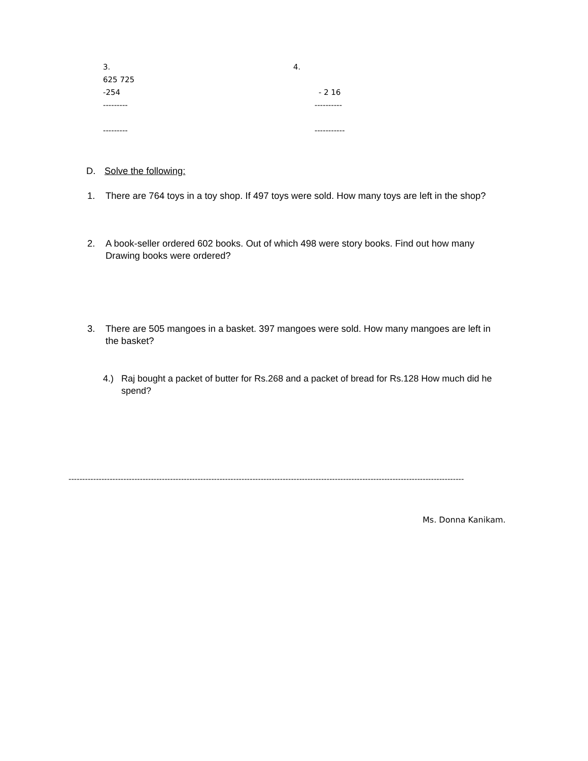3.
625 725
-254
---------
---------
4.
- 2 16
----------
-----------
D. Solve the following:
1. There are 764 toys in a toy shop. If 497 toys were sold. How many toys are left in the shop?
2. A book-seller ordered 602 books. Out of which 498 were story books. Find out how many Drawing books were ordered?
3. There are 505 mangoes in a basket. 397 mangoes were sold. How many mangoes are left in the basket?
4.) Raj bought a packet of butter for Rs.268 and a packet of bread for Rs.128 How much did he spend?
------------------------------------------------------------------------------------------------------------------------------------------------
Ms. Donna Kanikam.